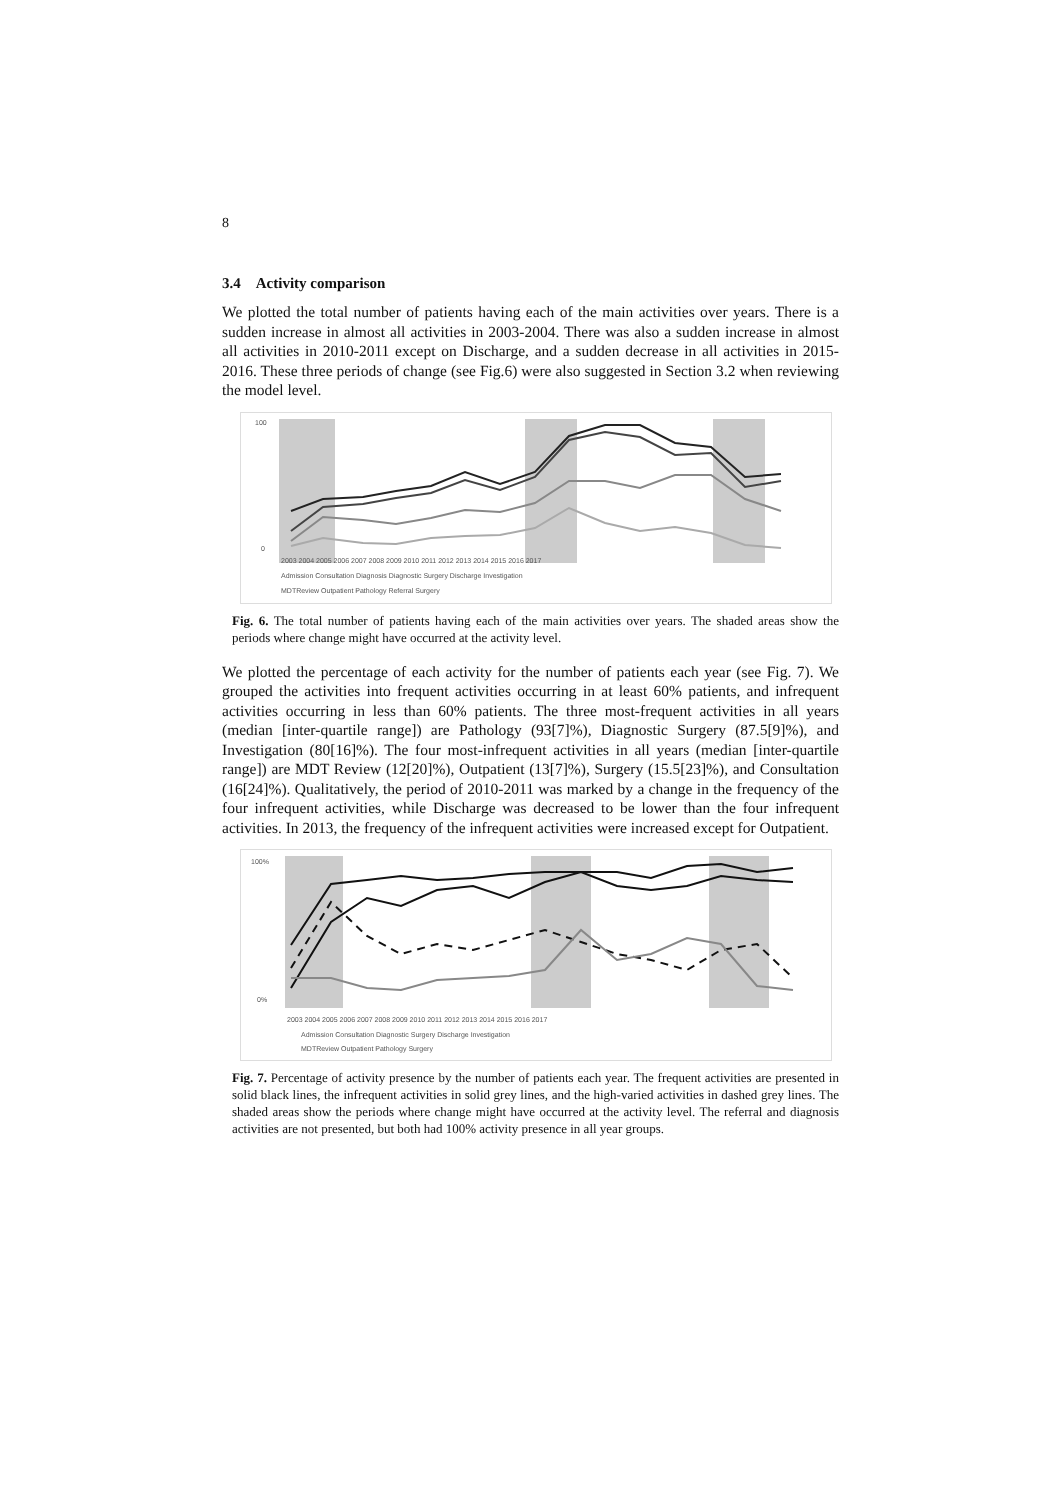8
3.4 Activity comparison
We plotted the total number of patients having each of the main activities over years. There is a sudden increase in almost all activities in 2003-2004. There was also a sudden increase in almost all activities in 2010-2011 except on Discharge, and a sudden decrease in all activities in 2015-2016. These three periods of change (see Fig.6) were also suggested in Section 3.2 when reviewing the model level.
100
0
2003 2004 2005 2006 2007 2008 2009 2010 2011 2012 2013 2014 2015 2016 2017
Admission Consultation Diagnosis Diagnostic Surgery Discharge Investigation
MDTReview Outpatient Pathology Referral Surgery
Fig. 6. The total number of patients having each of the main activities over years. The shaded areas show the periods where change might have occurred at the activity level.
We plotted the percentage of each activity for the number of patients each year (see Fig. 7). We grouped the activities into frequent activities occurring in at least 60% patients, and infrequent activities occurring in less than 60% patients. The three most-frequent activities in all years (median [inter-quartile range]) are Pathology (93[7]%), Diagnostic Surgery (87.5[9]%), and Investigation (80[16]%). The four most-infrequent activities in all years (median [inter-quartile range]) are MDT Review (12[20]%), Outpatient (13[7]%), Surgery (15.5[23]%), and Consultation (16[24]%). Qualitatively, the period of 2010-2011 was marked by a change in the frequency of the four infrequent activities, while Discharge was decreased to be lower than the four infrequent activities. In 2013, the frequency of the infrequent activities were increased except for Outpatient.
100%
0%
2003 2004 2005 2006 2007 2008 2009 2010 2011 2012 2013 2014 2015 2016 2017
Admission Consultation Diagnostic Surgery Discharge Investigation
MDTReview Outpatient Pathology Surgery
Fig. 7. Percentage of activity presence by the number of patients each year. The frequent activities are presented in solid black lines, the infrequent activities in solid grey lines, and the high-varied activities in dashed grey lines. The shaded areas show the periods where change might have occurred at the activity level. The referral and diagnosis activities are not presented, but both had 100% activity presence in all year groups.